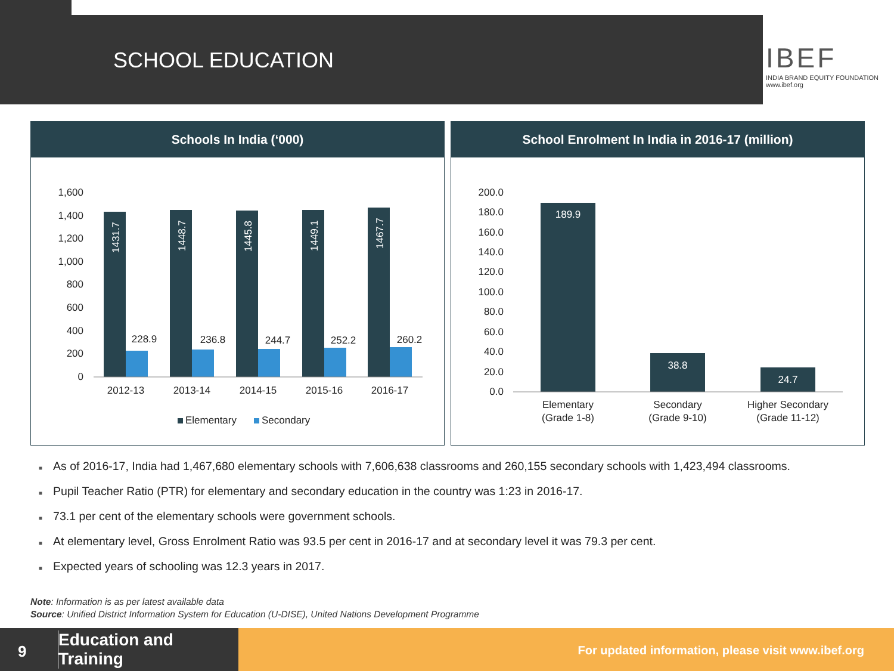SCHOOL EDUCATION
IBEF
INDIA BRAND EQUITY FOUNDATION
www.ibef.org
Schools In India (‘000)
1,600
1,400
1,200
1,000
800
600
400
200
0
1431.7
1448.7
1445.8
1449.1
1467.7
228.9
236.8
244.7
252.2
260.2
2012-13
2013-14
2014-15
2015-16
2016-17
Elementary
Secondary
School Enrolment In India in 2016-17 (million)
200.0
180.0
160.0
140.0
120.0
100.0
80.0
60.0
40.0
20.0
0.0
189.9
38.8
24.7
Elementary
(Grade 1-8)
Secondary
(Grade 9-10)
Higher Secondary
(Grade 11-12)
■ As of 2016-17, India had 1,467,680 elementary schools with 7,606,638 classrooms and 260,155 secondary schools with 1,423,494 classrooms.
■ Pupil Teacher Ratio (PTR) for elementary and secondary education in the country was 1:23 in 2016-17.
■ 73.1 per cent of the elementary schools were government schools.
■ At elementary level, Gross Enrolment Ratio was 93.5 per cent in 2016-17 and at secondary level it was 79.3 per cent.
■ Expected years of schooling was 12.3 years in 2017.
Note: Information is as per latest available data
Source: Unified District Information System for Education (U-DISE), United Nations Development Programme
9
Education and
Training
For updated information, please visit www.ibef.org